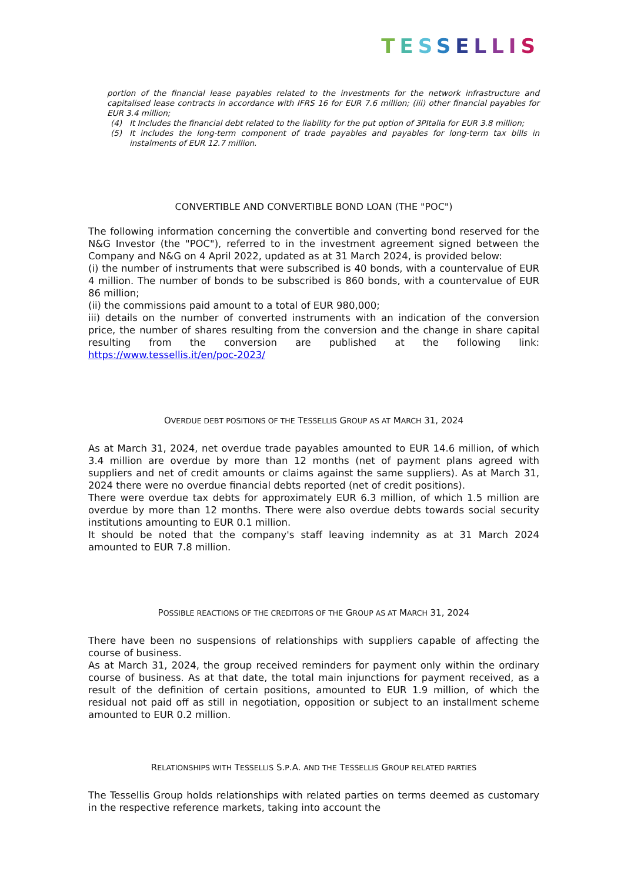TESSELLIS
portion of the financial lease payables related to the investments for the network infrastructure and capitalised lease contracts in accordance with IFRS 16 for EUR 7.6 million; (iii) other financial payables for EUR 3.4 million;
(4) It Includes the financial debt related to the liability for the put option of 3PItalia for EUR 3.8 million;
(5) It includes the long-term component of trade payables and payables for long-term tax bills in instalments of EUR 12.7 million.
CONVERTIBLE AND CONVERTIBLE BOND LOAN (THE "POC")
The following information concerning the convertible and converting bond reserved for the N&G Investor (the "POC"), referred to in the investment agreement signed between the Company and N&G on 4 April 2022, updated as at 31 March 2024, is provided below:
(i) the number of instruments that were subscribed is 40 bonds, with a countervalue of EUR 4 million. The number of bonds to be subscribed is 860 bonds, with a countervalue of EUR 86 million;
(ii) the commissions paid amount to a total of EUR 980,000;
iii) details on the number of converted instruments with an indication of the conversion price, the number of shares resulting from the conversion and the change in share capital resulting from the conversion are published at the following link: https://www.tessellis.it/en/poc-2023/
OVERDUE DEBT POSITIONS OF THE TESSELLIS GROUP AS AT MARCH 31, 2024
As at March 31, 2024, net overdue trade payables amounted to EUR 14.6 million, of which 3.4 million are overdue by more than 12 months (net of payment plans agreed with suppliers and net of credit amounts or claims against the same suppliers). As at March 31, 2024 there were no overdue financial debts reported (net of credit positions).
There were overdue tax debts for approximately EUR 6.3 million, of which 1.5 million are overdue by more than 12 months. There were also overdue debts towards social security institutions amounting to EUR 0.1 million.
It should be noted that the company's staff leaving indemnity as at 31 March 2024 amounted to EUR 7.8 million.
POSSIBLE REACTIONS OF THE CREDITORS OF THE GROUP AS AT MARCH 31, 2024
There have been no suspensions of relationships with suppliers capable of affecting the course of business.
As at March 31, 2024, the group received reminders for payment only within the ordinary course of business. As at that date, the total main injunctions for payment received, as a result of the definition of certain positions, amounted to EUR 1.9 million, of which the residual not paid off as still in negotiation, opposition or subject to an installment scheme amounted to EUR 0.2 million.
RELATIONSHIPS WITH TESSELLIS S.P.A. AND THE TESSELLIS GROUP RELATED PARTIES
The Tessellis Group holds relationships with related parties on terms deemed as customary in the respective reference markets, taking into account the